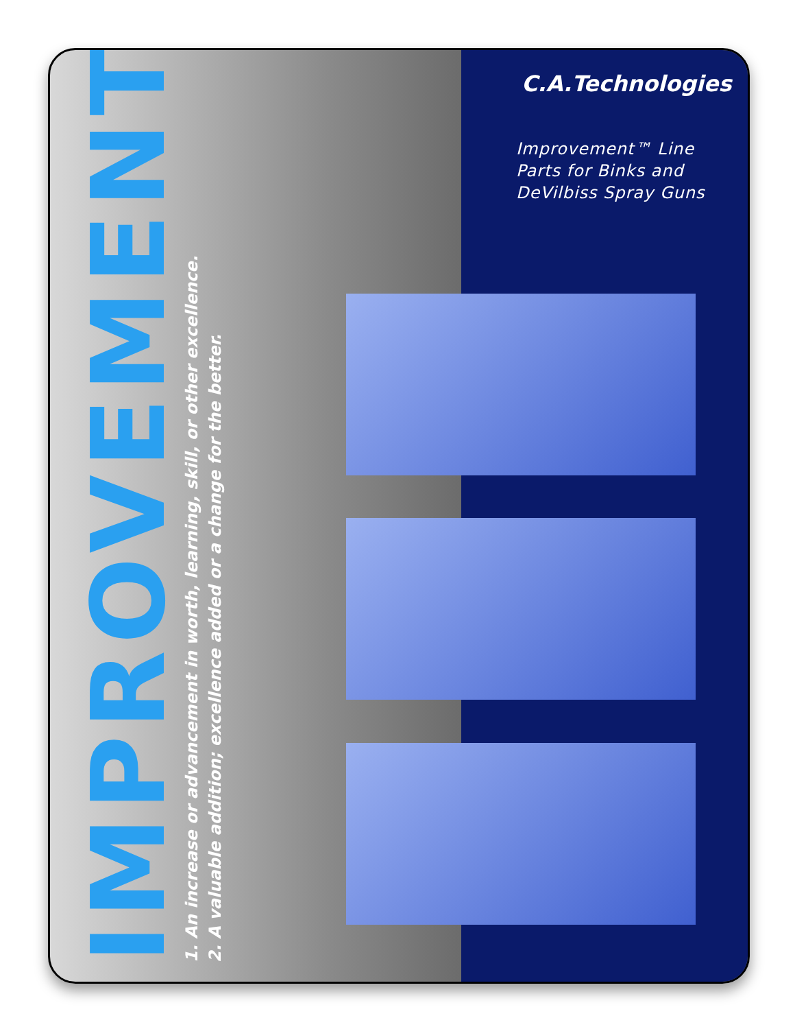IMPROVEMENT™
1. An increase or advancement in worth, learning, skill, or other excellence.
2. A valuable addition; excellence added or a change for the better.
C.A.Technologies
Improvement™ Line
Parts for Binks and
DeVilbiss Spray Guns